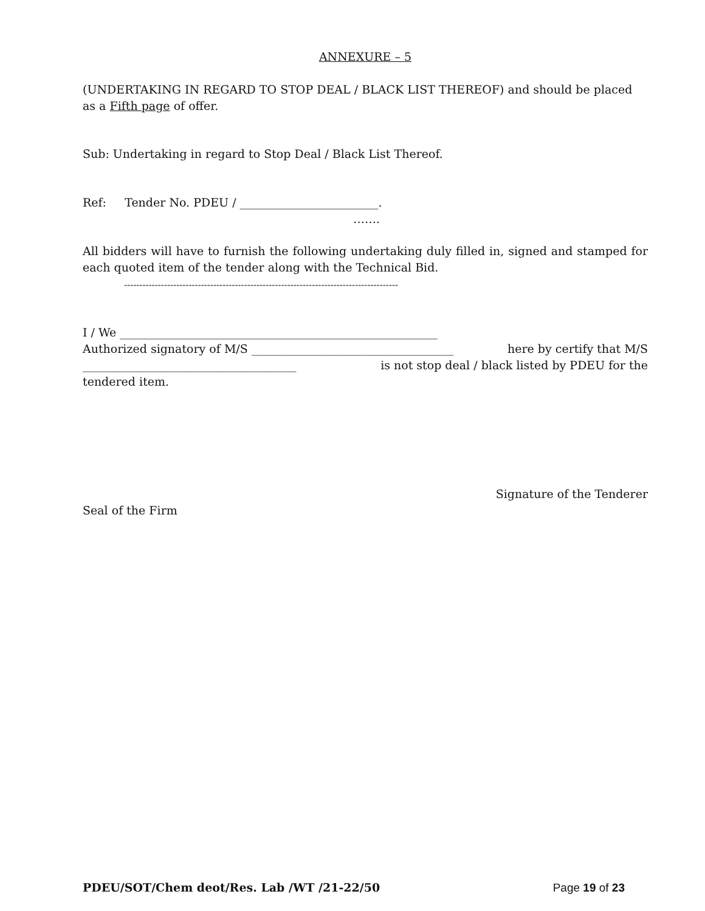ANNEXURE – 5
(UNDERTAKING IN REGARD TO STOP DEAL / BLACK LIST THEREOF) and should be placed as a Fifth page of offer.
Sub: Undertaking in regard to Stop Deal / Black List Thereof.
Ref: Tender No. PDEU / ________________________.
…….
All bidders will have to furnish the following undertaking duly filled in, signed and stamped for each quoted item of the tender along with the Technical Bid.
-----------------------------------------------------------------------------------------
I / We _______________________________________________________
Authorized signatory of M/S ___________________________________ here by certify that M/S
_____________________________________ is not stop deal / black listed by PDEU for the
tendered item.
Signature of the Tenderer
Seal of the Firm
PDEU/SOT/Chem deot/Res. Lab /WT /21-22/50 Page 19 of 23